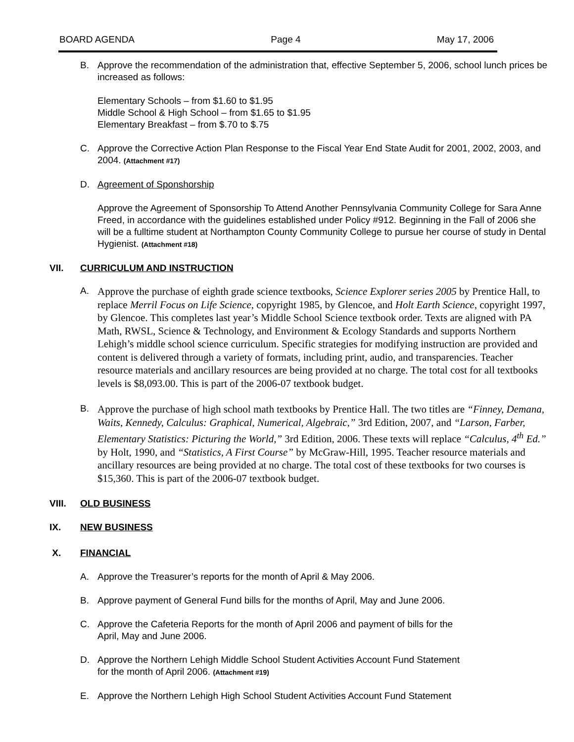BOARD AGENDA Page 4 May 17, 2006
B. Approve the recommendation of the administration that, effective September 5, 2006, school lunch prices be increased as follows:
Elementary Schools – from $1.60 to $1.95
Middle School & High School – from $1.65 to $1.95
Elementary Breakfast – from $.70 to $.75
C. Approve the Corrective Action Plan Response to the Fiscal Year End State Audit for 2001, 2002, 2003, and 2004. (Attachment #17)
D. Agreement of Sponshorship
Approve the Agreement of Sponsorship To Attend Another Pennsylvania Community College for Sara Anne Freed, in accordance with the guidelines established under Policy #912. Beginning in the Fall of 2006 she will be a fulltime student at Northampton County Community College to pursue her course of study in Dental Hygienist. (Attachment #18)
VII. CURRICULUM AND INSTRUCTION
A. Approve the purchase of eighth grade science textbooks, Science Explorer series 2005 by Prentice Hall, to replace Merril Focus on Life Science, copyright 1985, by Glencoe, and Holt Earth Science, copyright 1997, by Glencoe. This completes last year’s Middle School Science textbook order. Texts are aligned with PA Math, RWSL, Science & Technology, and Environment & Ecology Standards and supports Northern Lehigh’s middle school science curriculum. Specific strategies for modifying instruction are provided and content is delivered through a variety of formats, including print, audio, and transparencies. Teacher resource materials and ancillary resources are being provided at no charge. The total cost for all textbooks levels is $8,093.00. This is part of the 2006-07 textbook budget.
B. Approve the purchase of high school math textbooks by Prentice Hall. The two titles are “Finney, Demana, Waits, Kennedy, Calculus: Graphical, Numerical, Algebraic,” 3rd Edition, 2007, and “Larson, Farber, Elementary Statistics: Picturing the World,” 3rd Edition, 2006. These texts will replace “Calculus, 4<sup>th</sup> Ed.” by Holt, 1990, and “Statistics, A First Course” by McGraw-Hill, 1995. Teacher resource materials and ancillary resources are being provided at no charge. The total cost of these textbooks for two courses is $15,360. This is part of the 2006-07 textbook budget.
VIII. OLD BUSINESS
IX. NEW BUSINESS
X. FINANCIAL
A. Approve the Treasurer’s reports for the month of April & May 2006.
B. Approve payment of General Fund bills for the months of April, May and June 2006.
C. Approve the Cafeteria Reports for the month of April 2006 and payment of bills for the
April, May and June 2006.
D. Approve the Northern Lehigh Middle School Student Activities Account Fund Statement
for the month of April 2006. (Attachment #19)
E. Approve the Northern Lehigh High School Student Activities Account Fund Statement